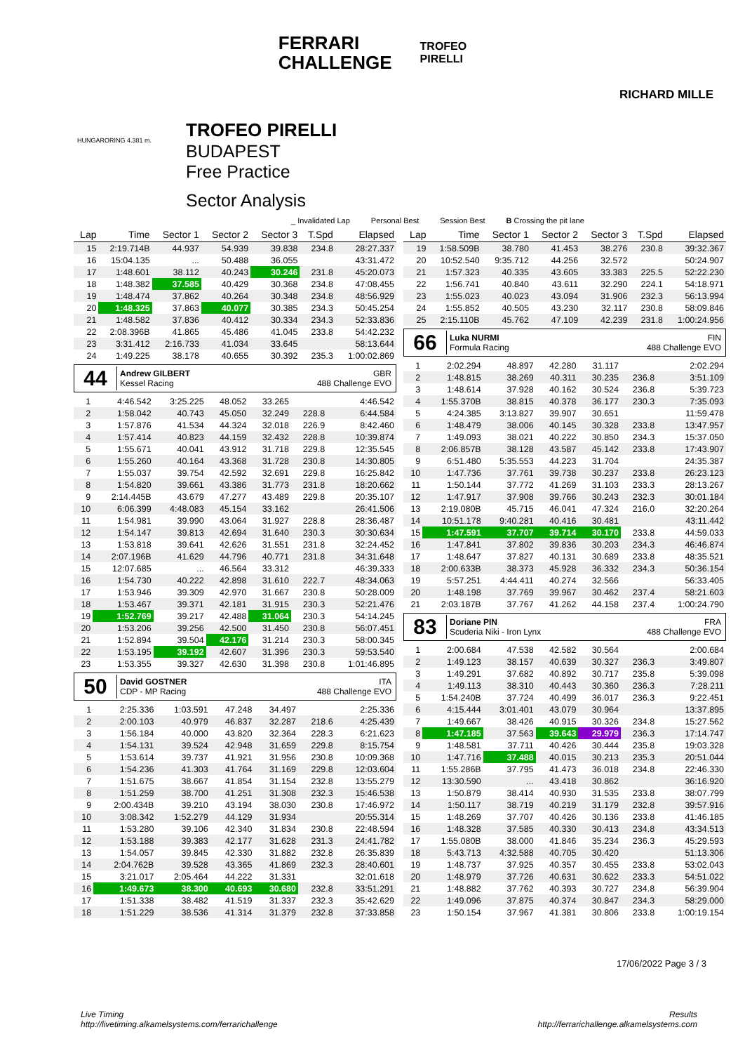FERRARI
CHALLENGE
TROFEO
PIRELLI
RICHARD MILLE
TROFEO PIRELLI
BUDAPEST
Free Practice
Sector Analysis
HUNGARORING 4.381 m.
_ Invalidated Lap Personal Best Session Best B Crossing the pit lane
| Lap | Time | Sector 1 | Sector 2 | Sector 3 | T.Spd | Elapsed |
| --- | --- | --- | --- | --- | --- | --- |
| 15 | 2:19.714B | 44.937 | 54.939 | 39.838 | 234.8 | 28:27.337 |
| 16 | 15:04.135 | ... | 50.488 | 36.055 | | 43:31.472 |
| 17 | 1:48.601 | 38.112 | 40.243 | 30.246 | 231.8 | 45:20.073 |
| 18 | 1:48.382 | 37.585 | 40.429 | 30.368 | 234.8 | 47:08.455 |
| 19 | 1:48.474 | 37.862 | 40.264 | 30.348 | 234.8 | 48:56.929 |
| 20 | 1:48.325 | 37.863 | 40.077 | 30.385 | 234.3 | 50:45.254 |
| 21 | 1:48.582 | 37.836 | 40.412 | 30.334 | 234.3 | 52:33.836 |
| 22 | 2:08.396B | 41.865 | 45.486 | 41.045 | 233.8 | 54:42.232 |
| 23 | 3:31.412 | 2:16.733 | 41.034 | 33.645 | | 58:13.644 |
| 24 | 1:49.225 | 38.178 | 40.655 | 30.392 | 235.3 | 1:00:02.869 |
44
Andrew GILBERT GBR
Kessel Racing 488 Challenge EVO
| 1 | 4:46.542 | 3:25.225 | 48.052 | 33.265 | | 4:46.542 |
| 2 | 1:58.042 | 40.743 | 45.050 | 32.249 | 228.8 | 6:44.584 |
| 3 | 1:57.876 | 41.534 | 44.324 | 32.018 | 226.9 | 8:42.460 |
| 4 | 1:57.414 | 40.823 | 44.159 | 32.432 | 228.8 | 10:39.874 |
| 5 | 1:55.671 | 40.041 | 43.912 | 31.718 | 229.8 | 12:35.545 |
| 6 | 1:55.260 | 40.164 | 43.368 | 31.728 | 230.8 | 14:30.805 |
| 7 | 1:55.037 | 39.754 | 42.592 | 32.691 | 229.8 | 16:25.842 |
| 8 | 1:54.820 | 39.661 | 43.386 | 31.773 | 231.8 | 18:20.662 |
| 9 | 2:14.445B | 43.679 | 47.277 | 43.489 | 229.8 | 20:35.107 |
| 10 | 6:06.399 | 4:48.083 | 45.154 | 33.162 | | 26:41.506 |
| 11 | 1:54.981 | 39.990 | 43.064 | 31.927 | 228.8 | 28:36.487 |
| 12 | 1:54.147 | 39.813 | 42.694 | 31.640 | 230.3 | 30:30.634 |
| 13 | 1:53.818 | 39.641 | 42.626 | 31.551 | 231.8 | 32:24.452 |
| 14 | 2:07.196B | 41.629 | 44.796 | 40.771 | 231.8 | 34:31.648 |
| 15 | 12:07.685 | ... | 46.564 | 33.312 | | 46:39.333 |
| 16 | 1:54.730 | 40.222 | 42.898 | 31.610 | 222.7 | 48:34.063 |
| 17 | 1:53.946 | 39.309 | 42.970 | 31.667 | 230.8 | 50:28.009 |
| 18 | 1:53.467 | 39.371 | 42.181 | 31.915 | 230.3 | 52:21.476 |
| 19 | 1:52.769 | 39.217 | 42.488 | 31.064 | 230.3 | 54:14.245 |
| 20 | 1:53.206 | 39.256 | 42.500 | 31.450 | 230.8 | 56:07.451 |
| 21 | 1:52.894 | 39.504 | 42.176 | 31.214 | 230.3 | 58:00.345 |
| 22 | 1:53.195 | 39.192 | 42.607 | 31.396 | 230.3 | 59:53.540 |
| 23 | 1:53.355 | 39.327 | 42.630 | 31.398 | 230.8 | 1:01:46.895 |
50
David GOSTNER ITA
CDP - MP Racing 488 Challenge EVO
| 1 | 2:25.336 | 1:03.591 | 47.248 | 34.497 | | 2:25.336 |
| 2 | 2:00.103 | 40.979 | 46.837 | 32.287 | 218.6 | 4:25.439 |
| 3 | 1:56.184 | 40.000 | 43.820 | 32.364 | 228.3 | 6:21.623 |
| 4 | 1:54.131 | 39.524 | 42.948 | 31.659 | 229.8 | 8:15.754 |
| 5 | 1:53.614 | 39.737 | 41.921 | 31.956 | 230.8 | 10:09.368 |
| 6 | 1:54.236 | 41.303 | 41.764 | 31.169 | 229.8 | 12:03.604 |
| 7 | 1:51.675 | 38.667 | 41.854 | 31.154 | 232.8 | 13:55.279 |
| 8 | 1:51.259 | 38.700 | 41.251 | 31.308 | 232.3 | 15:46.538 |
| 9 | 2:00.434B | 39.210 | 43.194 | 38.030 | 230.8 | 17:46.972 |
| 10 | 3:08.342 | 1:52.279 | 44.129 | 31.934 | | 20:55.314 |
| 11 | 1:53.280 | 39.106 | 42.340 | 31.834 | 230.8 | 22:48.594 |
| 12 | 1:53.188 | 39.383 | 42.177 | 31.628 | 231.3 | 24:41.782 |
| 13 | 1:54.057 | 39.845 | 42.330 | 31.882 | 232.8 | 26:35.839 |
| 14 | 2:04.762B | 39.528 | 43.365 | 41.869 | 232.3 | 28:40.601 |
| 15 | 3:21.017 | 2:05.464 | 44.222 | 31.331 | | 32:01.618 |
| 16 | 1:49.673 | 38.300 | 40.693 | 30.680 | 232.8 | 33:51.291 |
| 17 | 1:51.338 | 38.482 | 41.519 | 31.337 | 232.3 | 35:42.629 |
| 18 | 1:51.229 | 38.536 | 41.314 | 31.379 | 232.8 | 37:33.858 |
| Lap | Time | Sector 1 | Sector 2 | Sector 3 | T.Spd | Elapsed |
| --- | --- | --- | --- | --- | --- | --- |
| 19 | 1:58.509B | 38.780 | 41.453 | 38.276 | 230.8 | 39:32.367 |
| 20 | 10:52.540 | 9:35.712 | 44.256 | 32.572 | | 50:24.907 |
| 21 | 1:57.323 | 40.335 | 43.605 | 33.383 | 225.5 | 52:22.230 |
| 22 | 1:56.741 | 40.840 | 43.611 | 32.290 | 224.1 | 54:18.971 |
| 23 | 1:55.023 | 40.023 | 43.094 | 31.906 | 232.3 | 56:13.994 |
| 24 | 1:55.852 | 40.505 | 43.230 | 32.117 | 230.8 | 58:09.846 |
| 25 | 2:15.110B | 45.762 | 47.109 | 42.239 | 231.8 | 1:00:24.956 |
66
Luka NURMI FIN
Formula Racing 488 Challenge EVO
| 1 | 2:02.294 | 48.897 | 42.280 | 31.117 | | 2:02.294 |
| 2 | 1:48.815 | 38.269 | 40.311 | 30.235 | 236.8 | 3:51.109 |
| 3 | 1:48.614 | 37.928 | 40.162 | 30.524 | 236.8 | 5:39.723 |
| 4 | 1:55.370B | 38.815 | 40.378 | 36.177 | 230.3 | 7:35.093 |
| 5 | 4:24.385 | 3:13.827 | 39.907 | 30.651 | | 11:59.478 |
| 6 | 1:48.479 | 38.006 | 40.145 | 30.328 | 233.8 | 13:47.957 |
| 7 | 1:49.093 | 38.021 | 40.222 | 30.850 | 234.3 | 15:37.050 |
| 8 | 2:06.857B | 38.128 | 43.587 | 45.142 | 233.8 | 17:43.907 |
| 9 | 6:51.480 | 5:35.553 | 44.223 | 31.704 | | 24:35.387 |
| 10 | 1:47.736 | 37.761 | 39.738 | 30.237 | 233.8 | 26:23.123 |
| 11 | 1:50.144 | 37.772 | 41.269 | 31.103 | 233.3 | 28:13.267 |
| 12 | 1:47.917 | 37.908 | 39.766 | 30.243 | 232.3 | 30:01.184 |
| 13 | 2:19.080B | 45.715 | 46.041 | 47.324 | 216.0 | 32:20.264 |
| 14 | 10:51.178 | 9:40.281 | 40.416 | 30.481 | | 43:11.442 |
| 15 | 1:47.591 | 37.707 | 39.714 | 30.170 | 233.8 | 44:59.033 |
| 16 | 1:47.841 | 37.802 | 39.836 | 30.203 | 234.3 | 46:46.874 |
| 17 | 1:48.647 | 37.827 | 40.131 | 30.689 | 233.8 | 48:35.521 |
| 18 | 2:00.633B | 38.373 | 45.928 | 36.332 | 234.3 | 50:36.154 |
| 19 | 5:57.251 | 4:44.411 | 40.274 | 32.566 | | 56:33.405 |
| 20 | 1:48.198 | 37.769 | 39.967 | 30.462 | 237.4 | 58:21.603 |
| 21 | 2:03.187B | 37.767 | 41.262 | 44.158 | 237.4 | 1:00:24.790 |
83
Doriane PIN FRA
Scuderia Niki - Iron Lynx 488 Challenge EVO
| 1 | 2:00.684 | 47.538 | 42.582 | 30.564 | | 2:00.684 |
| 2 | 1:49.123 | 38.157 | 40.639 | 30.327 | 236.3 | 3:49.807 |
| 3 | 1:49.291 | 37.682 | 40.892 | 30.717 | 235.8 | 5:39.098 |
| 4 | 1:49.113 | 38.310 | 40.443 | 30.360 | 236.3 | 7:28.211 |
| 5 | 1:54.240B | 37.724 | 40.499 | 36.017 | 236.3 | 9:22.451 |
| 6 | 4:15.444 | 3:01.401 | 43.079 | 30.964 | | 13:37.895 |
| 7 | 1:49.667 | 38.426 | 40.915 | 30.326 | 234.8 | 15:27.562 |
| 8 | 1:47.185 | 37.563 | 39.643 | 29.979 | 236.3 | 17:14.747 |
| 9 | 1:48.581 | 37.711 | 40.426 | 30.444 | 235.8 | 19:03.328 |
| 10 | 1:47.716 | 37.488 | 40.015 | 30.213 | 235.3 | 20:51.044 |
| 11 | 1:55.286B | 37.795 | 41.473 | 36.018 | 234.8 | 22:46.330 |
| 12 | 13:30.590 | ... | 43.418 | 30.862 | | 36:16.920 |
| 13 | 1:50.879 | 38.414 | 40.930 | 31.535 | 233.8 | 38:07.799 |
| 14 | 1:50.117 | 38.719 | 40.219 | 31.179 | 232.8 | 39:57.916 |
| 15 | 1:48.269 | 37.707 | 40.426 | 30.136 | 233.8 | 41:46.185 |
| 16 | 1:48.328 | 37.585 | 40.330 | 30.413 | 234.8 | 43:34.513 |
| 17 | 1:55.080B | 38.000 | 41.846 | 35.234 | 236.3 | 45:29.593 |
| 18 | 5:43.713 | 4:32.588 | 40.705 | 30.420 | | 51:13.306 |
| 19 | 1:48.737 | 37.925 | 40.357 | 30.455 | 233.8 | 53:02.043 |
| 20 | 1:48.979 | 37.726 | 40.631 | 30.622 | 233.3 | 54:51.022 |
| 21 | 1:48.882 | 37.762 | 40.393 | 30.727 | 234.8 | 56:39.904 |
| 22 | 1:49.096 | 37.875 | 40.374 | 30.847 | 234.3 | 58:29.000 |
| 23 | 1:50.154 | 37.967 | 41.381 | 30.806 | 233.8 | 1:00:19.154 |
17/06/2022 Page 3 / 3
Live Timing
http://livetiming.alkamelsystems.com/ferrarichallenge
Results
http://ferrarichallenge.alkamelsystems.com